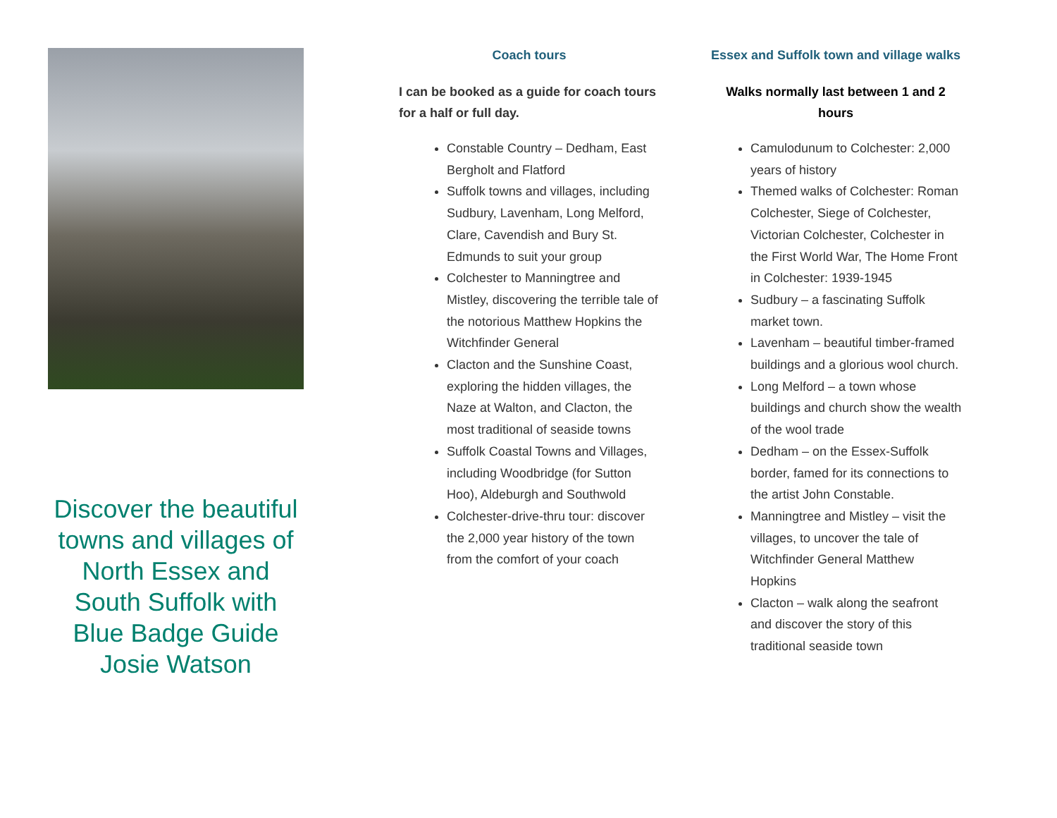Discover the beautiful towns and villages of North Essex and South Suffolk with Blue Badge Guide Josie Watson
Coach tours
I can be booked as a guide for coach tours for a half or full day.
Constable Country – Dedham, East Bergholt and Flatford
Suffolk towns and villages, including Sudbury, Lavenham, Long Melford, Clare, Cavendish and Bury St. Edmunds to suit your group
Colchester to Manningtree and Mistley, discovering the terrible tale of the notorious Matthew Hopkins the Witchfinder General
Clacton and the Sunshine Coast, exploring the hidden villages, the Naze at Walton, and Clacton, the most traditional of seaside towns
Suffolk Coastal Towns and Villages, including Woodbridge (for Sutton Hoo), Aldeburgh and Southwold
Colchester-drive-thru tour: discover the 2,000 year history of the town from the comfort of your coach
Essex and Suffolk town and village walks
Walks normally last between 1 and 2 hours
Camulodunum to Colchester: 2,000 years of history
Themed walks of Colchester: Roman Colchester, Siege of Colchester, Victorian Colchester, Colchester in the First World War, The Home Front in Colchester: 1939-1945
Sudbury – a fascinating Suffolk market town.
Lavenham – beautiful timber-framed buildings and a glorious wool church.
Long Melford – a town whose buildings and church show the wealth of the wool trade
Dedham – on the Essex-Suffolk border, famed for its connections to the artist John Constable.
Manningtree and Mistley – visit the villages, to uncover the tale of Witchfinder General Matthew Hopkins
Clacton – walk along the seafront and discover the story of this traditional seaside town